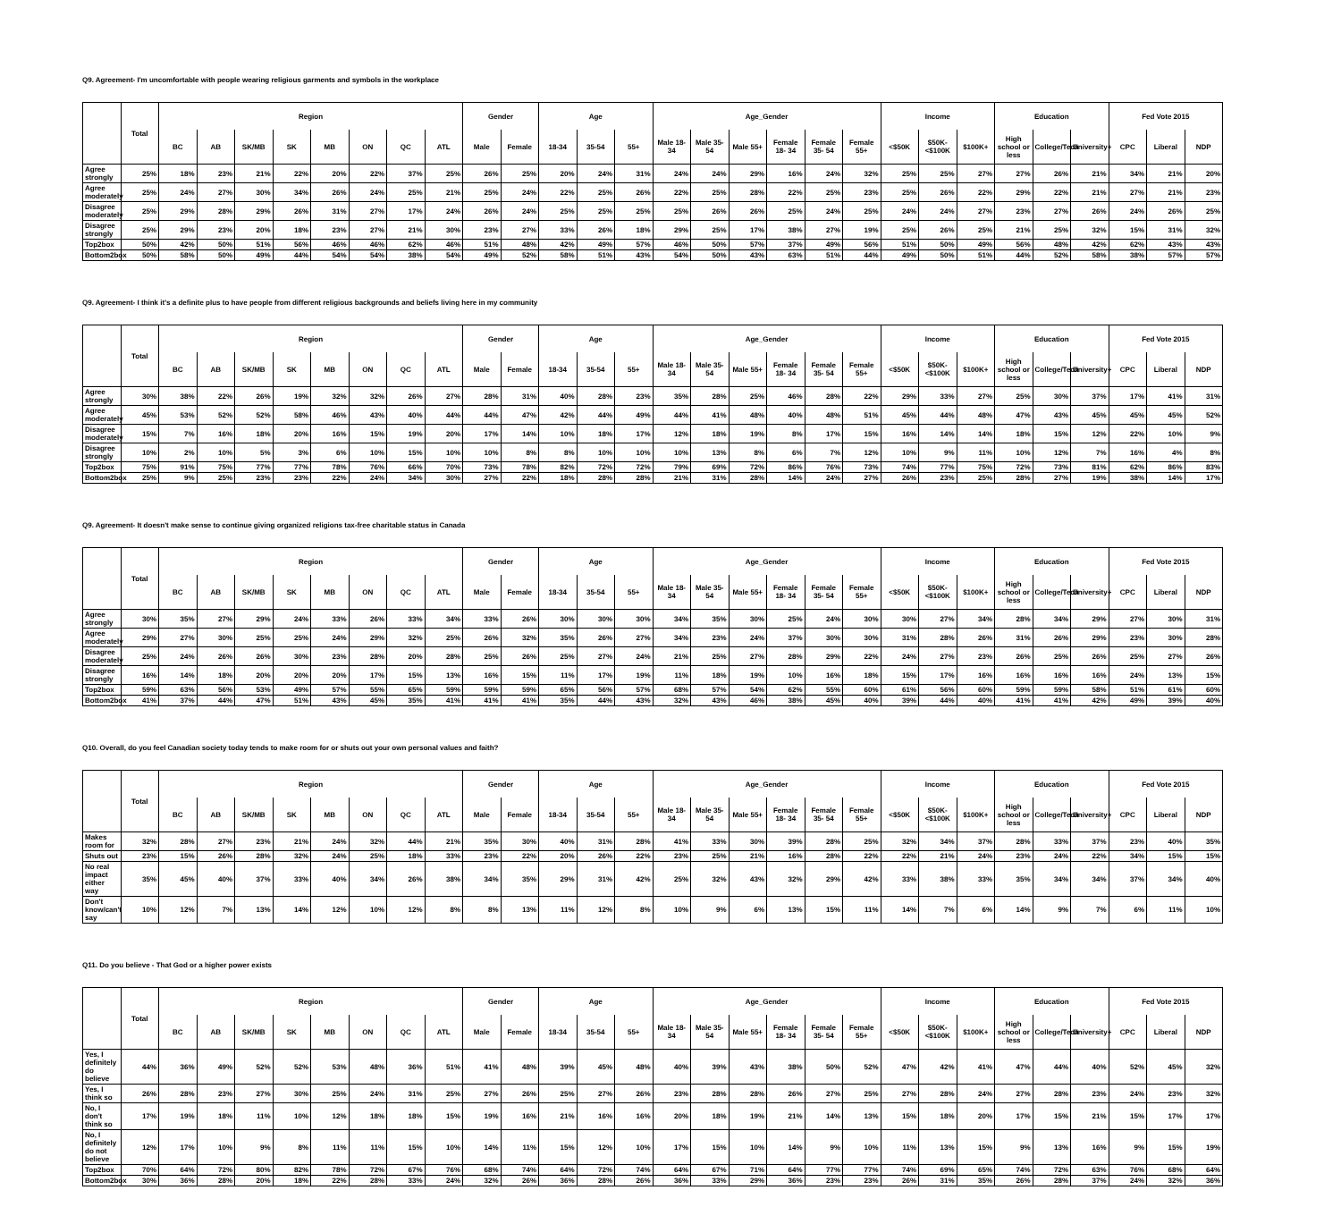Q9. Agreement- I'm uncomfortable with people wearing religious garments and symbols in the workplace
| | Total | Region | | | | | | | | Gender | | Age | | | Age_Gender | | | | | | Income | | | Education | | | Fed Vote 2015 | | |
| --- | --- | --- | --- | --- | --- | --- | --- | --- | --- | --- | --- | --- | --- | --- | --- | --- | --- | --- | --- | --- | --- | --- | --- | --- | --- | --- | --- | --- | --- |
| | | BC | AB | SK/MB | SK | MB | ON | QC | ATL | Male | Female | 18-34 | 35-54 | 55+ | Male 18-34 | Male 35-54 | Male 55+ | Female 18- 34 | Female 35- 54 | Female 55+ | <$50K | $50K-<$100K | $100K+ | High school or less | College/Tech | University+ | CPC | Liberal | NDP |
| Agree strongly | 25% | 18% | 23% | 21% | 22% | 20% | 22% | 37% | 25% | 26% | 25% | 20% | 24% | 31% | 24% | 24% | 29% | 16% | 24% | 32% | 25% | 25% | 27% | 27% | 26% | 21% | 34% | 21% | 20% |
| Agree moderately | 25% | 24% | 27% | 30% | 34% | 26% | 24% | 25% | 21% | 25% | 24% | 22% | 25% | 26% | 22% | 25% | 28% | 22% | 25% | 23% | 25% | 26% | 22% | 29% | 22% | 21% | 27% | 21% | 23% |
| Disagree moderately | 25% | 29% | 28% | 29% | 26% | 31% | 27% | 17% | 24% | 26% | 24% | 25% | 25% | 25% | 25% | 26% | 26% | 25% | 24% | 25% | 24% | 24% | 27% | 23% | 27% | 26% | 24% | 26% | 25% |
| Disagree strongly | 25% | 29% | 23% | 20% | 18% | 23% | 27% | 21% | 30% | 23% | 27% | 33% | 26% | 18% | 29% | 25% | 17% | 38% | 27% | 19% | 25% | 26% | 25% | 21% | 25% | 32% | 15% | 31% | 32% |
| Top2box | 50% | 42% | 50% | 51% | 56% | 46% | 46% | 62% | 46% | 51% | 48% | 42% | 49% | 57% | 46% | 50% | 57% | 37% | 49% | 56% | 51% | 50% | 49% | 56% | 48% | 42% | 62% | 43% | 43% |
| Bottom2box | 50% | 58% | 50% | 49% | 44% | 54% | 54% | 38% | 54% | 49% | 52% | 58% | 51% | 43% | 54% | 50% | 43% | 63% | 51% | 44% | 49% | 50% | 51% | 44% | 52% | 58% | 38% | 57% | 57% |
Q9. Agreement- I think it's a definite plus to have people from different religious backgrounds and beliefs living here in my community
| | Total | Region | | | | | | | | Gender | | Age | | | Age_Gender | | | | | | Income | | | Education | | | Fed Vote 2015 | | |
| --- | --- | --- | --- | --- | --- | --- | --- | --- | --- | --- | --- | --- | --- | --- | --- | --- | --- | --- | --- | --- | --- | --- | --- | --- | --- | --- | --- | --- | --- |
| | | BC | AB | SK/MB | SK | MB | ON | QC | ATL | Male | Female | 18-34 | 35-54 | 55+ | Male 18-34 | Male 35-54 | Male 55+ | Female 18- 34 | Female 35- 54 | Female 55+ | <$50K | $50K-<$100K | $100K+ | High school or less | College/Tech | University+ | CPC | Liberal | NDP |
| Agree strongly | 30% | 38% | 22% | 26% | 19% | 32% | 32% | 26% | 27% | 28% | 31% | 40% | 28% | 23% | 35% | 28% | 25% | 46% | 28% | 22% | 29% | 33% | 27% | 25% | 30% | 37% | 17% | 41% | 31% |
| Agree moderately | 45% | 53% | 52% | 52% | 58% | 46% | 43% | 40% | 44% | 44% | 47% | 42% | 44% | 49% | 44% | 41% | 48% | 40% | 48% | 51% | 45% | 44% | 48% | 47% | 43% | 45% | 45% | 45% | 52% |
| Disagree moderately | 15% | 7% | 16% | 18% | 20% | 16% | 15% | 19% | 20% | 17% | 14% | 10% | 18% | 17% | 12% | 18% | 19% | 8% | 17% | 15% | 16% | 14% | 14% | 18% | 15% | 12% | 22% | 10% | 9% |
| Disagree strongly | 10% | 2% | 10% | 5% | 3% | 6% | 10% | 15% | 10% | 10% | 8% | 8% | 10% | 10% | 10% | 13% | 8% | 6% | 7% | 12% | 10% | 9% | 11% | 10% | 12% | 7% | 16% | 4% | 8% |
| Top2box | 75% | 91% | 75% | 77% | 77% | 78% | 76% | 66% | 70% | 73% | 78% | 82% | 72% | 72% | 79% | 69% | 72% | 86% | 76% | 73% | 74% | 77% | 75% | 72% | 73% | 81% | 62% | 86% | 83% |
| Bottom2box | 25% | 9% | 25% | 23% | 23% | 22% | 24% | 34% | 30% | 27% | 22% | 18% | 28% | 28% | 21% | 31% | 28% | 14% | 24% | 27% | 26% | 23% | 25% | 28% | 27% | 19% | 38% | 14% | 17% |
Q9. Agreement- It doesn't make sense to continue giving organized religions tax-free charitable status in Canada
| | Total | Region | | | | | | | | Gender | | Age | | | Age_Gender | | | | | | Income | | | Education | | | Fed Vote 2015 | | |
| --- | --- | --- | --- | --- | --- | --- | --- | --- | --- | --- | --- | --- | --- | --- | --- | --- | --- | --- | --- | --- | --- | --- | --- | --- | --- | --- | --- | --- | --- |
| | | BC | AB | SK/MB | SK | MB | ON | QC | ATL | Male | Female | 18-34 | 35-54 | 55+ | Male 18-34 | Male 35-54 | Male 55+ | Female 18- 34 | Female 35- 54 | Female 55+ | <$50K | $50K-<$100K | $100K+ | High school or less | College/Tech | University+ | CPC | Liberal | NDP |
| Agree strongly | 30% | 35% | 27% | 29% | 24% | 33% | 26% | 33% | 34% | 33% | 26% | 30% | 30% | 30% | 34% | 35% | 30% | 25% | 24% | 30% | 30% | 27% | 34% | 28% | 34% | 29% | 27% | 30% | 31% |
| Agree moderately | 29% | 27% | 30% | 25% | 25% | 24% | 29% | 32% | 25% | 26% | 32% | 35% | 26% | 27% | 34% | 23% | 24% | 37% | 30% | 30% | 31% | 28% | 26% | 31% | 26% | 29% | 23% | 30% | 28% |
| Disagree moderately | 25% | 24% | 26% | 26% | 30% | 23% | 28% | 20% | 28% | 25% | 26% | 25% | 27% | 24% | 21% | 25% | 27% | 28% | 29% | 22% | 24% | 27% | 23% | 26% | 25% | 26% | 25% | 27% | 26% |
| Disagree strongly | 16% | 14% | 18% | 20% | 20% | 20% | 17% | 15% | 13% | 16% | 15% | 11% | 17% | 19% | 11% | 18% | 19% | 10% | 16% | 18% | 15% | 17% | 16% | 16% | 16% | 16% | 24% | 13% | 15% |
| Top2box | 59% | 63% | 56% | 53% | 49% | 57% | 55% | 65% | 59% | 59% | 59% | 65% | 56% | 57% | 68% | 57% | 54% | 62% | 55% | 60% | 61% | 56% | 60% | 59% | 59% | 58% | 51% | 61% | 60% |
| Bottom2box | 41% | 37% | 44% | 47% | 51% | 43% | 45% | 35% | 41% | 41% | 41% | 35% | 44% | 43% | 32% | 43% | 46% | 38% | 45% | 40% | 39% | 44% | 40% | 41% | 41% | 42% | 49% | 39% | 40% |
Q10. Overall, do you feel Canadian society today tends to make room for or shuts out your own personal values and faith?
| | Total | Region | | | | | | | | Gender | | Age | | | Age_Gender | | | | | | Income | | | Education | | | Fed Vote 2015 | | |
| --- | --- | --- | --- | --- | --- | --- | --- | --- | --- | --- | --- | --- | --- | --- | --- | --- | --- | --- | --- | --- | --- | --- | --- | --- | --- | --- | --- | --- | --- |
| | | BC | AB | SK/MB | SK | MB | ON | QC | ATL | Male | Female | 18-34 | 35-54 | 55+ | Male 18-34 | Male 35-54 | Male 55+ | Female 18- 34 | Female 35- 54 | Female 55+ | <$50K | $50K-<$100K | $100K+ | High school or less | College/Tech | University+ | CPC | Liberal | NDP |
| Makes room for | 32% | 28% | 27% | 23% | 21% | 24% | 32% | 44% | 21% | 35% | 30% | 40% | 31% | 28% | 41% | 33% | 30% | 39% | 28% | 25% | 32% | 34% | 37% | 28% | 33% | 37% | 23% | 40% | 35% |
| Shuts out | 23% | 15% | 26% | 28% | 32% | 24% | 25% | 18% | 33% | 23% | 22% | 20% | 26% | 22% | 23% | 25% | 21% | 16% | 28% | 22% | 22% | 21% | 24% | 23% | 24% | 22% | 34% | 15% | 15% |
| No real impact either way | 35% | 45% | 40% | 37% | 33% | 40% | 34% | 26% | 38% | 34% | 35% | 29% | 31% | 42% | 25% | 32% | 43% | 32% | 29% | 42% | 33% | 38% | 33% | 35% | 34% | 34% | 37% | 34% | 40% |
| Don't know/can't say | 10% | 12% | 7% | 13% | 14% | 12% | 10% | 12% | 8% | 8% | 13% | 11% | 12% | 8% | 10% | 9% | 6% | 13% | 15% | 11% | 14% | 7% | 6% | 14% | 9% | 7% | 6% | 11% | 10% |
Q11. Do you believe - That God or a higher power exists
| | Total | Region | | | | | | | | Gender | | Age | | | Age_Gender | | | | | | Income | | | Education | | | Fed Vote 2015 | | |
| --- | --- | --- | --- | --- | --- | --- | --- | --- | --- | --- | --- | --- | --- | --- | --- | --- | --- | --- | --- | --- | --- | --- | --- | --- | --- | --- | --- | --- | --- |
| | | BC | AB | SK/MB | SK | MB | ON | QC | ATL | Male | Female | 18-34 | 35-54 | 55+ | Male 18-34 | Male 35-54 | Male 55+ | Female 18- 34 | Female 35- 54 | Female 55+ | <$50K | $50K-<$100K | $100K+ | High school or less | College/Tech | University+ | CPC | Liberal | NDP |
| Yes, I definitely do believe | 44% | 36% | 49% | 52% | 52% | 53% | 48% | 36% | 51% | 41% | 48% | 39% | 45% | 48% | 40% | 39% | 43% | 38% | 50% | 52% | 47% | 42% | 41% | 47% | 44% | 40% | 52% | 45% | 32% |
| Yes, I think so | 26% | 28% | 23% | 27% | 30% | 25% | 24% | 31% | 25% | 27% | 26% | 25% | 27% | 26% | 23% | 28% | 28% | 26% | 27% | 25% | 27% | 28% | 24% | 27% | 28% | 23% | 24% | 23% | 32% |
| No, I don't think so | 17% | 19% | 18% | 11% | 10% | 12% | 18% | 18% | 15% | 19% | 16% | 21% | 16% | 16% | 20% | 18% | 19% | 21% | 14% | 13% | 15% | 18% | 20% | 17% | 15% | 21% | 15% | 17% | 17% |
| No, I definitely do not believe | 12% | 17% | 10% | 9% | 8% | 11% | 11% | 15% | 10% | 14% | 11% | 15% | 12% | 10% | 17% | 15% | 10% | 14% | 9% | 10% | 11% | 13% | 15% | 9% | 13% | 16% | 9% | 15% | 19% |
| Top2box | 70% | 64% | 72% | 80% | 82% | 78% | 72% | 67% | 76% | 68% | 74% | 64% | 72% | 74% | 64% | 67% | 71% | 64% | 77% | 77% | 74% | 69% | 65% | 74% | 72% | 63% | 76% | 68% | 64% |
| Bottom2box | 30% | 36% | 28% | 20% | 18% | 22% | 28% | 33% | 24% | 32% | 26% | 36% | 28% | 26% | 36% | 33% | 29% | 36% | 23% | 23% | 26% | 31% | 35% | 26% | 28% | 37% | 24% | 32% | 36% |